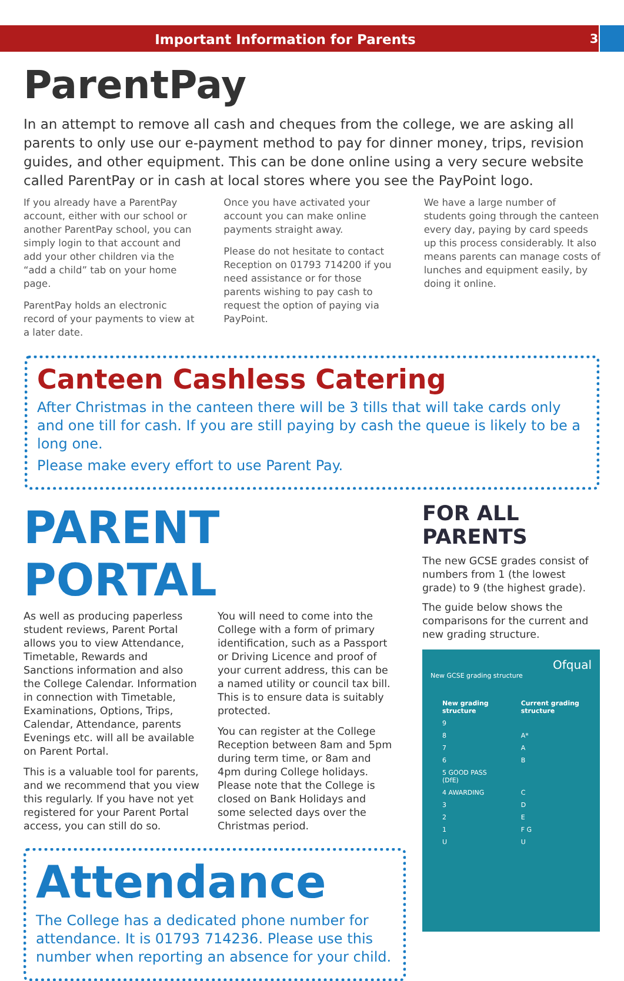Important Information for Parents
3
ParentPay
In an attempt to remove all cash and cheques from the college, we are asking all parents to only use our e-payment method to pay for dinner money, trips, revision guides, and other equipment. This can be done online using a very secure website called ParentPay or in cash at local stores where you see the PayPoint logo.
If you already have a ParentPay account, either with our school or another ParentPay school, you can simply login to that account and add your other children via the “add a child” tab on your home page.
ParentPay holds an electronic record of your payments to view at a later date.
Once you have activated your account you can make online payments straight away.
Please do not hesitate to contact Reception on 01793 714200 if you need assistance or for those parents wishing to pay cash to request the option of paying via PayPoint.
We have a large number of students going through the canteen every day, paying by card speeds up this process considerably. It also means parents can manage costs of lunches and equipment easily, by doing it online.
Canteen Cashless Catering
After Christmas in the canteen there will be 3 tills that will take cards only and one till for cash. If you are still paying by cash the queue is likely to be a long one.
Please make every effort to use Parent Pay.
PARENT PORTAL
As well as producing paperless student reviews, Parent Portal allows you to view Attendance, Timetable, Rewards and Sanctions information and also the College Calendar. Information in connection with Timetable, Examinations, Options, Trips, Calendar, Attendance, parents Evenings etc. will all be available on Parent Portal.
This is a valuable tool for parents, and we recommend that you view this regularly. If you have not yet registered for your Parent Portal access, you can still do so.
You will need to come into the College with a form of primary identification, such as a Passport or Driving Licence and proof of your current address, this can be a named utility or council tax bill. This is to ensure data is suitably protected.
You can register at the College Reception between 8am and 5pm during term time, or 8am and 4pm during College holidays. Please note that the College is closed on Bank Holidays and some selected days over the Christmas period.
Attendance
The College has a dedicated phone number for attendance. It is 01793 714236. Please use this number when reporting an absence for your child.
FOR ALL PARENTS
The new GCSE grades consist of numbers from 1 (the lowest grade) to 9 (the highest grade).
The guide below shows the comparisons for the current and new grading structure.
Ofqual
New GCSE grading structure
| New grading structure | Current grading structure |
| --- | --- |
| 9 | |
| 8 | A* |
| 7 | A |
| 6 | B |
| 5 GOOD PASS (DfE) | |
| 4 AWARDING | C |
| 3 | D |
| 2 | E |
| 1 | F G |
| U | U |